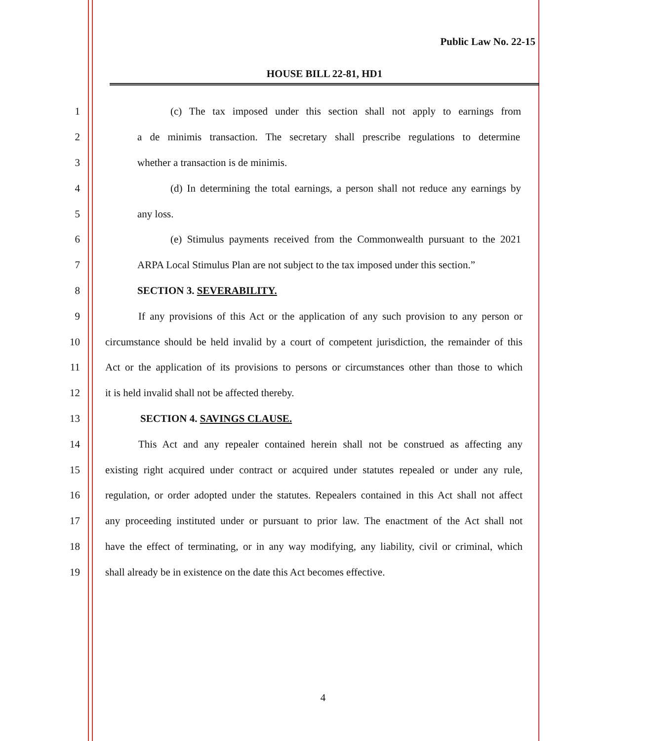Public Law No. 22-15
HOUSE BILL 22-81, HD1
1 (c) The tax imposed under this section shall not apply to earnings from
2 a de minimis transaction. The secretary shall prescribe regulations to determine
3 whether a transaction is de minimis.
4 (d) In determining the total earnings, a person shall not reduce any earnings by
5 any loss.
6 (e) Stimulus payments received from the Commonwealth pursuant to the 2021
7 ARPA Local Stimulus Plan are not subject to the tax imposed under this section.”
8 SECTION 3. SEVERABILITY.
9 If any provisions of this Act or the application of any such provision to any person or
10 circumstance should be held invalid by a court of competent jurisdiction, the remainder of this
11 Act or the application of its provisions to persons or circumstances other than those to which
12 it is held invalid shall not be affected thereby.
13 SECTION 4. SAVINGS CLAUSE.
14 This Act and any repealer contained herein shall not be construed as affecting any
15 existing right acquired under contract or acquired under statutes repealed or under any rule,
16 regulation, or order adopted under the statutes. Repealers contained in this Act shall not affect
17 any proceeding instituted under or pursuant to prior law. The enactment of the Act shall not
18 have the effect of terminating, or in any way modifying, any liability, civil or criminal, which
19 shall already be in existence on the date this Act becomes effective.
4